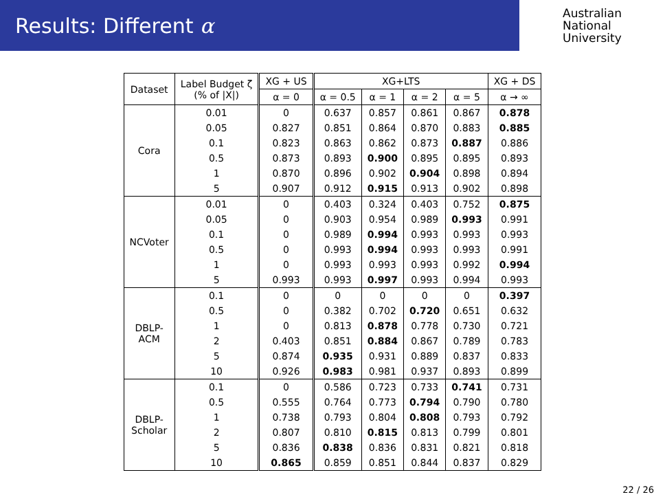Results: Different α
Australian
National
University
| Dataset | Label Budget ζ (% of /X/) | XG + US | XG+LTS | | | | XG + DS |
| --- | --- | --- | --- | --- | --- | --- | --- |
| | | α = 0 | α = 0.5 | α = 1 | α = 2 | α = 5 | α → ∞ |
| Cora | 0.01 | 0 | 0.637 | 0.857 | 0.861 | 0.867 | 0.878 |
| | 0.05 | 0.827 | 0.851 | 0.864 | 0.870 | 0.883 | 0.885 |
| | 0.1 | 0.823 | 0.863 | 0.862 | 0.873 | 0.887 | 0.886 |
| | 0.5 | 0.873 | 0.893 | 0.900 | 0.895 | 0.895 | 0.893 |
| | 1 | 0.870 | 0.896 | 0.902 | 0.904 | 0.898 | 0.894 |
| | 5 | 0.907 | 0.912 | 0.915 | 0.913 | 0.902 | 0.898 |
| NCVoter | 0.01 | 0 | 0.403 | 0.324 | 0.403 | 0.752 | 0.875 |
| | 0.05 | 0 | 0.903 | 0.954 | 0.989 | 0.993 | 0.991 |
| | 0.1 | 0 | 0.989 | 0.994 | 0.993 | 0.993 | 0.993 |
| | 0.5 | 0 | 0.993 | 0.994 | 0.993 | 0.993 | 0.991 |
| | 1 | 0 | 0.993 | 0.993 | 0.993 | 0.992 | 0.994 |
| | 5 | 0.993 | 0.993 | 0.997 | 0.993 | 0.994 | 0.993 |
| DBLP- ACM | 0.1 | 0 | 0 | 0 | 0 | 0 | 0.397 |
| | 0.5 | 0 | 0.382 | 0.702 | 0.720 | 0.651 | 0.632 |
| | 1 | 0 | 0.813 | 0.878 | 0.778 | 0.730 | 0.721 |
| | 2 | 0.403 | 0.851 | 0.884 | 0.867 | 0.789 | 0.783 |
| | 5 | 0.874 | 0.935 | 0.931 | 0.889 | 0.837 | 0.833 |
| | 10 | 0.926 | 0.983 | 0.981 | 0.937 | 0.893 | 0.899 |
| DBLP- Scholar | 0.1 | 0 | 0.586 | 0.723 | 0.733 | 0.741 | 0.731 |
| | 0.5 | 0.555 | 0.764 | 0.773 | 0.794 | 0.790 | 0.780 |
| | 1 | 0.738 | 0.793 | 0.804 | 0.808 | 0.793 | 0.792 |
| | 2 | 0.807 | 0.810 | 0.815 | 0.813 | 0.799 | 0.801 |
| | 5 | 0.836 | 0.838 | 0.836 | 0.831 | 0.821 | 0.818 |
| | 10 | 0.865 | 0.859 | 0.851 | 0.844 | 0.837 | 0.829 |
22 / 26